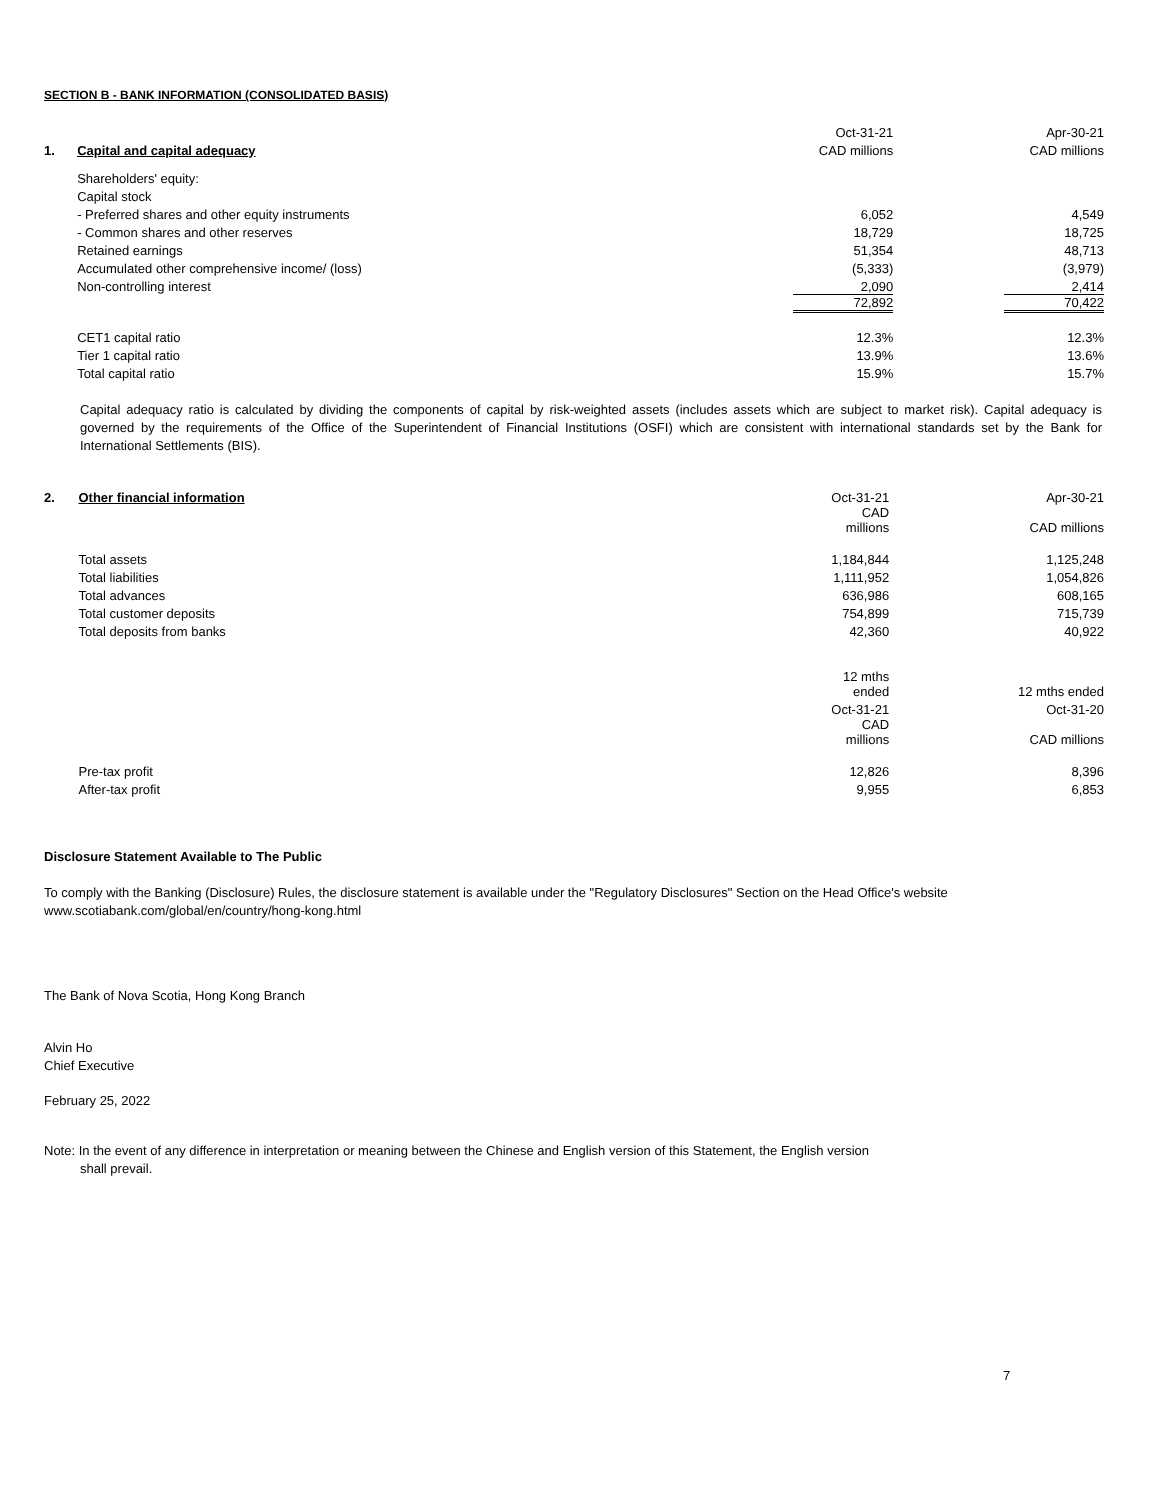SECTION B - BANK INFORMATION (CONSOLIDATED BASIS)
| | | Oct-31-21 | Apr-30-21 |
| 1. | Capital and capital adequacy | CAD millions | CAD millions |
| | Shareholders' equity: | | |
| | Capital stock | | |
| | - Preferred shares and other equity instruments | 6,052 | 4,549 |
| | - Common shares and other reserves | 18,729 | 18,725 |
| | Retained earnings | 51,354 | 48,713 |
| | Accumulated other comprehensive income/ (loss) | (5,333) | (3,979) |
| | Non-controlling interest | 2,090 | 2,414 |
| | | 72,892 | 70,422 |
| | CET1 capital ratio | 12.3% | 12.3% |
| | Tier 1 capital ratio | 13.9% | 13.6% |
| | Total capital ratio | 15.9% | 15.7% |
Capital adequacy ratio is calculated by dividing the components of capital by risk-weighted assets (includes assets which are subject to market risk). Capital adequacy is governed by the requirements of the Office of the Superintendent of Financial Institutions (OSFI) which are consistent with international standards set by the Bank for International Settlements (BIS).
| 2. | Other financial information | Oct-31-21 | Apr-30-21 |
| | | CAD millions | CAD millions |
| | Total assets | 1,184,844 | 1,125,248 |
| | Total liabilities | 1,111,952 | 1,054,826 |
| | Total advances | 636,986 | 608,165 |
| | Total customer deposits | 754,899 | 715,739 |
| | Total deposits from banks | 42,360 | 40,922 |
| | | 12 mths ended | 12 mths ended |
| | | Oct-31-21 | Oct-31-20 |
| | | CAD millions | CAD millions |
| | Pre-tax profit | 12,826 | 8,396 |
| | After-tax profit | 9,955 | 6,853 |
Disclosure Statement Available to The Public
To comply with the Banking (Disclosure) Rules, the disclosure statement is available under the "Regulatory Disclosures" Section on the Head Office's website
www.scotiabank.com/global/en/country/hong-kong.html
The Bank of Nova Scotia, Hong Kong Branch
Alvin Ho
Chief Executive
February 25, 2022
Note: In the event of any difference in interpretation or meaning between the Chinese and English version of this Statement, the English version
shall prevail.
7